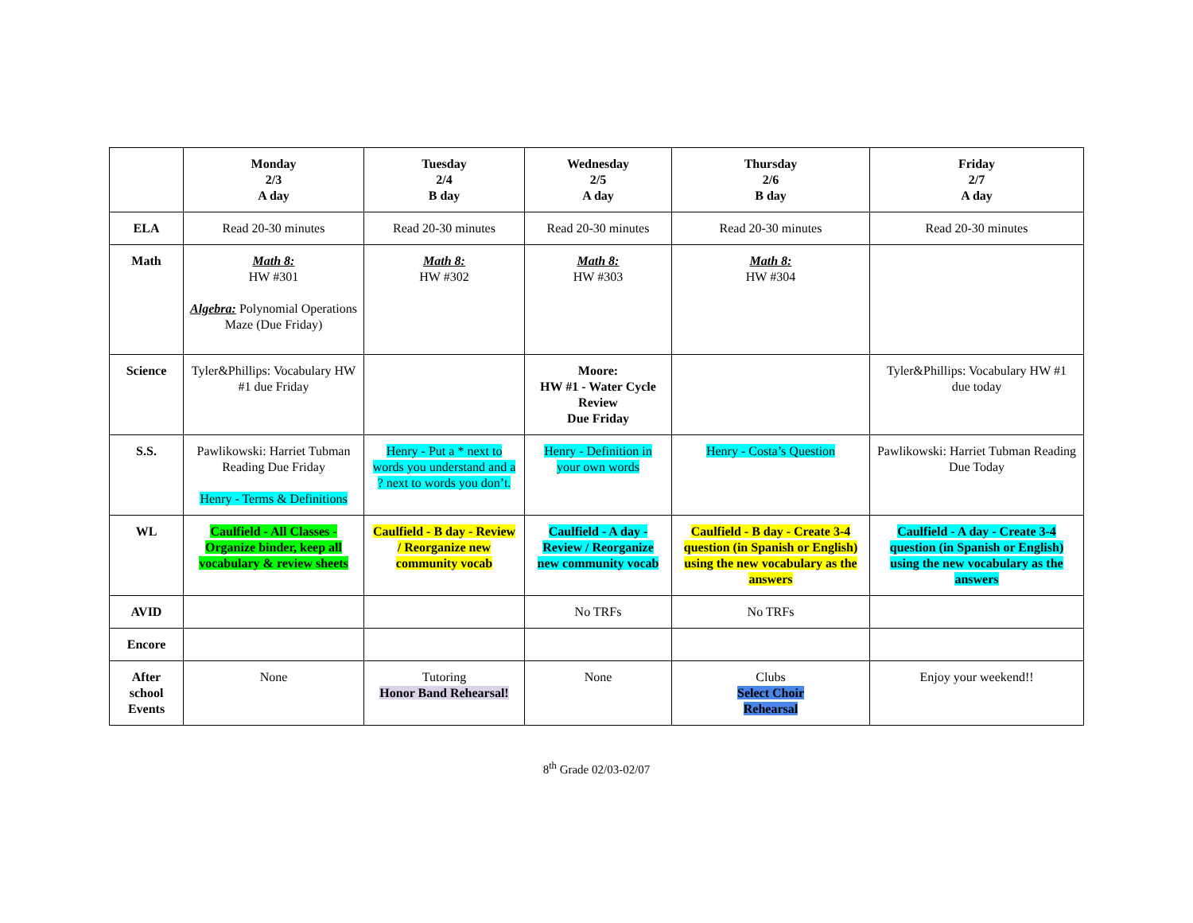| | Monday 2/3 A day | Tuesday 2/4 B day | Wednesday 2/5 A day | Thursday 2/6 B day | Friday 2/7 A day |
| --- | --- | --- | --- | --- | --- |
| ELA | Read 20-30 minutes | Read 20-30 minutes | Read 20-30 minutes | Read 20-30 minutes | Read 20-30 minutes |
| Math | Math 8: HW #301 Algebra: Polynomial Operations Maze (Due Friday) | Math 8: HW #302 | Math 8: HW #303 | Math 8: HW #304 | |
| Science | Tyler&Phillips: Vocabulary HW #1 due Friday | | Moore: HW #1 - Water Cycle Review Due Friday | | Tyler&Phillips: Vocabulary HW #1 due today |
| S.S. | Pawlikowski: Harriet Tubman Reading Due Friday Henry - Terms & Definitions | Henry - Put a * next to words you understand and a ? next to words you don’t. | Henry - Definition in your own words | Henry - Costa’s Question | Pawlikowski: Harriet Tubman Reading Due Today |
| WL | Caulfield - All Classes - Organize binder, keep all vocabulary & review sheets | Caulfield - B day - Review / Reorganize new community vocab | Caulfield - A day - Review / Reorganize new community vocab | Caulfield - B day - Create 3-4 question (in Spanish or English) using the new vocabulary as the answers | Caulfield - A day - Create 3-4 question (in Spanish or English) using the new vocabulary as the answers |
| AVID | | | No TRFs | No TRFs | |
| Encore | | | | | |
| After school Events | None | Tutoring Honor Band Rehearsal! | None | Clubs Select Choir Rehearsal | Enjoy your weekend!! |
8<sup>th</sup> Grade 02/03-02/07